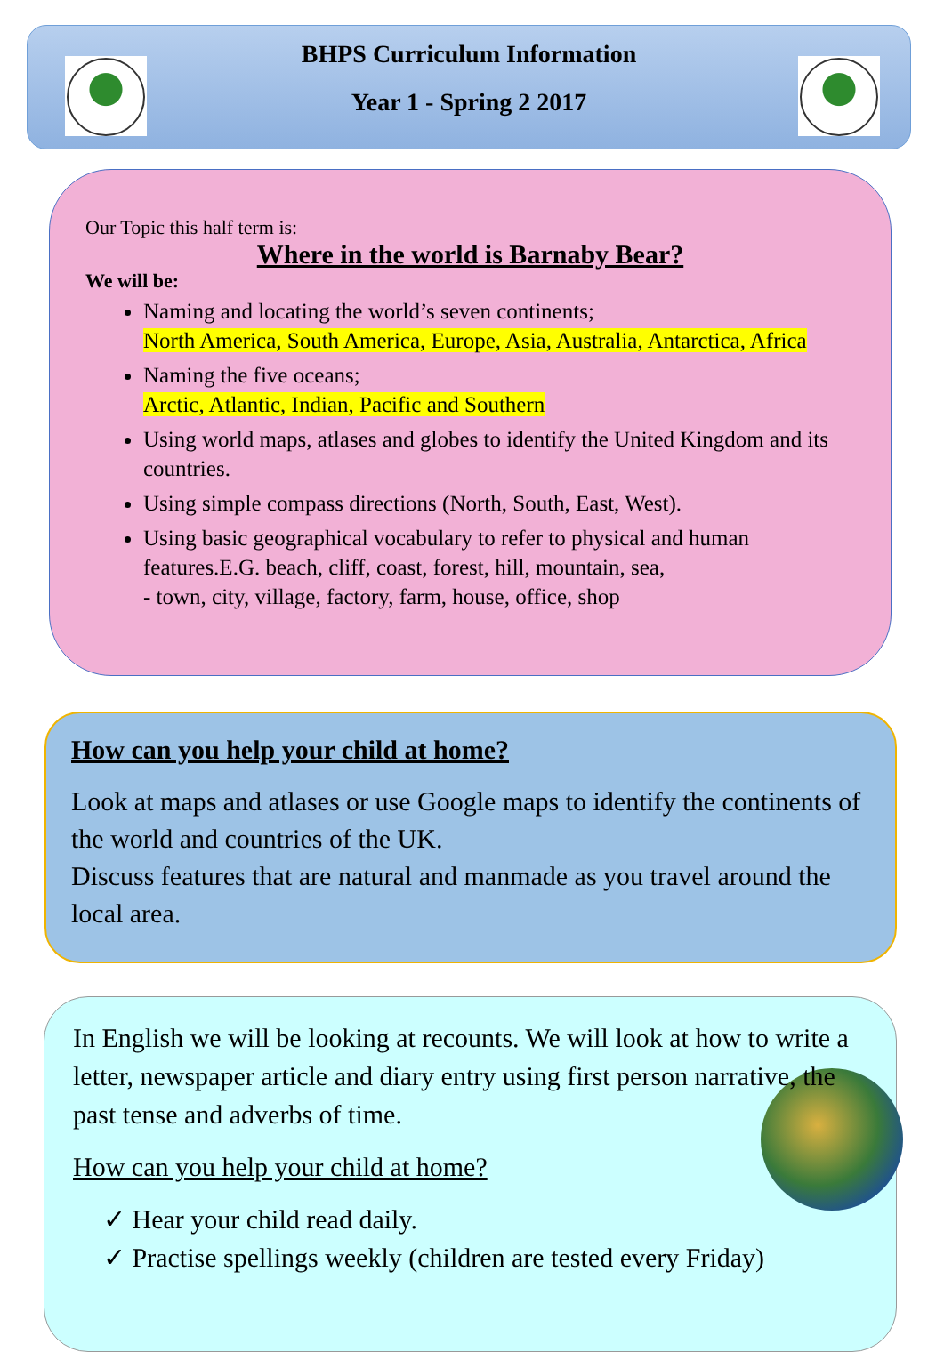BHPS Curriculum Information
Year 1 - Spring 2 2017
Our Topic this half term is:
Where in the world is Barnaby Bear?
We will be:
Naming and locating the world’s seven continents;
North America, South America, Europe, Asia, Australia, Antarctica, Africa
Naming the five oceans;
Arctic, Atlantic, Indian, Pacific and Southern
Using world maps, atlases and globes to identify the United Kingdom and its countries.
Using simple compass directions (North, South, East, West).
Using basic geographical vocabulary to refer to physical and human features.E.G. beach, cliff, coast, forest, hill, mountain, sea,
- town, city, village, factory, farm, house, office, shop
How can you help your child at home?
Look at maps and atlases or use Google maps to identify the continents of the world and countries of the UK.
Discuss features that are natural and manmade as you travel around the local area.
In English we will be looking at recounts. We will look at how to write a letter, newspaper article and diary entry using first person narrative, the past tense and adverbs of time.
How can you help your child at home?
✓ Hear your child read daily.
✓ Practise spellings weekly (children are tested every Friday)